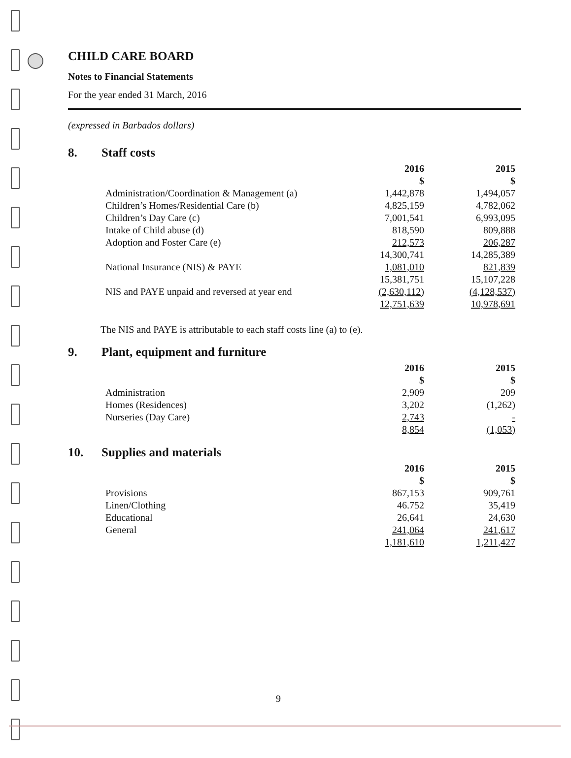CHILD CARE BOARD
Notes to Financial Statements
For the year ended 31 March, 2016
(expressed in Barbados dollars)
8. Staff costs
| | 2016 $ | 2015 $ |
| Administration/Coordination & Management (a) | 1,442,878 | 1,494,057 |
| Children’s Homes/Residential Care (b) | 4,825,159 | 4,782,062 |
| Children’s Day Care (c) | 7,001,541 | 6,993,095 |
| Intake of Child abuse (d) | 818,590 | 809,888 |
| Adoption and Foster Care (e) | 212,573 | 206,287 |
| | 14,300,741 | 14,285,389 |
| National Insurance (NIS) & PAYE | 1,081,010 | 821,839 |
| | 15,381,751 | 15,107,228 |
| NIS and PAYE unpaid and reversed at year end | (2,630,112) | (4,128,537) |
| | 12,751,639 | 10,978,691 |
The NIS and PAYE is attributable to each staff costs line (a) to (e).
9. Plant, equipment and furniture
| | 2016 $ | 2015 $ |
| Administration | 2,909 | 209 |
| Homes (Residences) | 3,202 | (1,262) |
| Nurseries (Day Care) | 2,743 | - |
| | 8,854 | (1,053) |
10. Supplies and materials
| | 2016 $ | 2015 $ |
| Provisions | 867,153 | 909,761 |
| Linen/Clothing | 46.752 | 35,419 |
| Educational | 26,641 | 24,630 |
| General | 241,064 | 241,617 |
| | 1,181,610 | 1,211,427 |
9